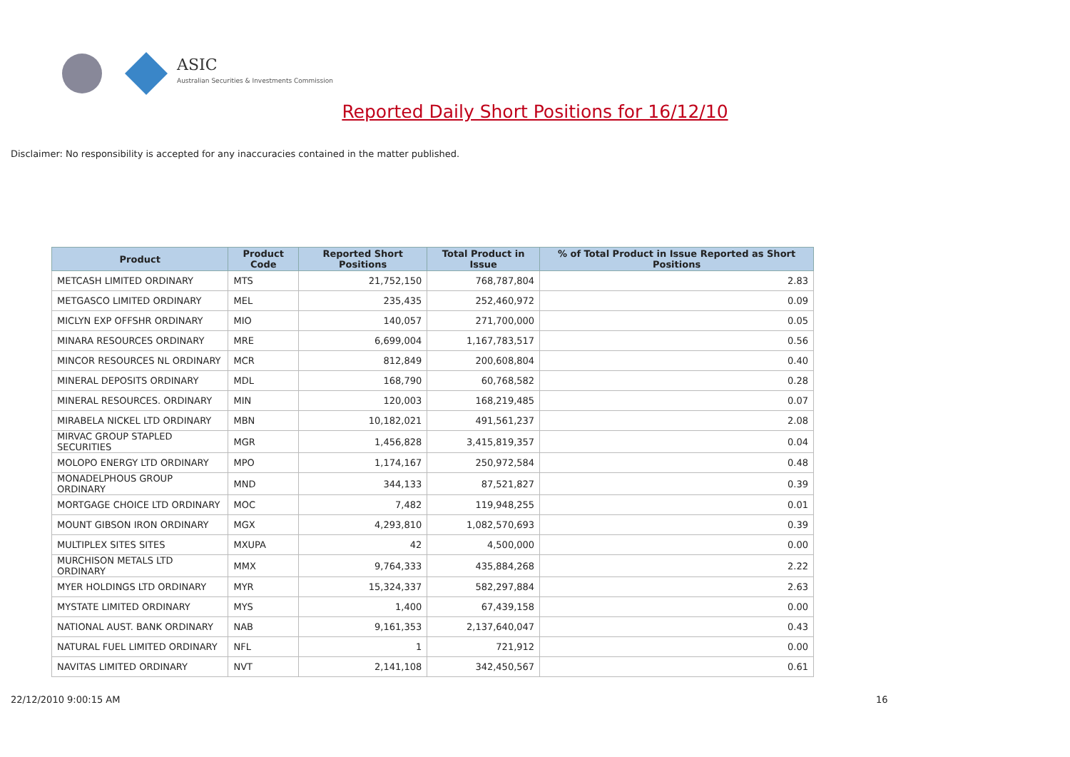ASIC
Australian Securities & Investments Commission
Reported Daily Short Positions for 16/12/10
Disclaimer: No responsibility is accepted for any inaccuracies contained in the matter published.
| Product | Product Code | Reported Short Positions | Total Product in Issue | % of Total Product in Issue Reported as Short Positions |
| --- | --- | --- | --- | --- |
| METCASH LIMITED ORDINARY | MTS | 21,752,150 | 768,787,804 | 2.83 |
| METGASCO LIMITED ORDINARY | MEL | 235,435 | 252,460,972 | 0.09 |
| MICLYN EXP OFFSHR ORDINARY | MIO | 140,057 | 271,700,000 | 0.05 |
| MINARA RESOURCES ORDINARY | MRE | 6,699,004 | 1,167,783,517 | 0.56 |
| MINCOR RESOURCES NL ORDINARY | MCR | 812,849 | 200,608,804 | 0.40 |
| MINERAL DEPOSITS ORDINARY | MDL | 168,790 | 60,768,582 | 0.28 |
| MINERAL RESOURCES. ORDINARY | MIN | 120,003 | 168,219,485 | 0.07 |
| MIRABELA NICKEL LTD ORDINARY | MBN | 10,182,021 | 491,561,237 | 2.08 |
| MIRVAC GROUP STAPLED SECURITIES | MGR | 1,456,828 | 3,415,819,357 | 0.04 |
| MOLOPO ENERGY LTD ORDINARY | MPO | 1,174,167 | 250,972,584 | 0.48 |
| MONADELPHOUS GROUP ORDINARY | MND | 344,133 | 87,521,827 | 0.39 |
| MORTGAGE CHOICE LTD ORDINARY | MOC | 7,482 | 119,948,255 | 0.01 |
| MOUNT GIBSON IRON ORDINARY | MGX | 4,293,810 | 1,082,570,693 | 0.39 |
| MULTIPLEX SITES SITES | MXUPA | 42 | 4,500,000 | 0.00 |
| MURCHISON METALS LTD ORDINARY | MMX | 9,764,333 | 435,884,268 | 2.22 |
| MYER HOLDINGS LTD ORDINARY | MYR | 15,324,337 | 582,297,884 | 2.63 |
| MYSTATE LIMITED ORDINARY | MYS | 1,400 | 67,439,158 | 0.00 |
| NATIONAL AUST. BANK ORDINARY | NAB | 9,161,353 | 2,137,640,047 | 0.43 |
| NATURAL FUEL LIMITED ORDINARY | NFL | 1 | 721,912 | 0.00 |
| NAVITAS LIMITED ORDINARY | NVT | 2,141,108 | 342,450,567 | 0.61 |
22/12/2010 9:00:15 AM 16